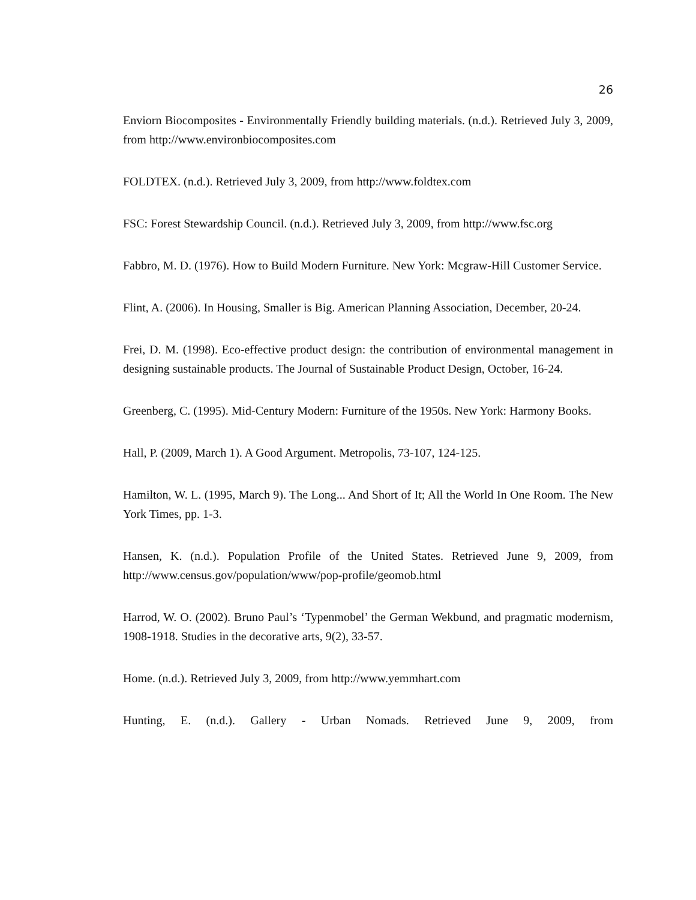26
Enviorn Biocomposites - Environmentally Friendly building materials. (n.d.). Retrieved July 3, 2009, from http://www.environbiocomposites.com
FOLDTEX. (n.d.). Retrieved July 3, 2009, from http://www.foldtex.com
FSC: Forest Stewardship Council. (n.d.). Retrieved July 3, 2009, from http://www.fsc.org
Fabbro, M. D. (1976). How to Build Modern Furniture. New York: Mcgraw-Hill Customer Service.
Flint, A. (2006). In Housing, Smaller is Big. American Planning Association, December, 20-24.
Frei, D. M. (1998). Eco-effective product design: the contribution of environmental management in designing sustainable products. The Journal of Sustainable Product Design, October, 16-24.
Greenberg, C. (1995). Mid-Century Modern: Furniture of the 1950s. New York: Harmony Books.
Hall, P. (2009, March 1). A Good Argument. Metropolis, 73-107, 124-125.
Hamilton, W. L. (1995, March 9). The Long... And Short of It; All the World In One Room. The New York Times, pp. 1-3.
Hansen, K. (n.d.). Population Profile of the United States. Retrieved June 9, 2009, from http://www.census.gov/population/www/pop-profile/geomob.html
Harrod, W. O. (2002). Bruno Paul’s ‘Typenmobel’ the German Wekbund, and pragmatic modernism, 1908-1918. Studies in the decorative arts, 9(2), 33-57.
Home. (n.d.). Retrieved July 3, 2009, from http://www.yemmhart.com
Hunting, E. (n.d.). Gallery - Urban Nomads. Retrieved June 9, 2009, from